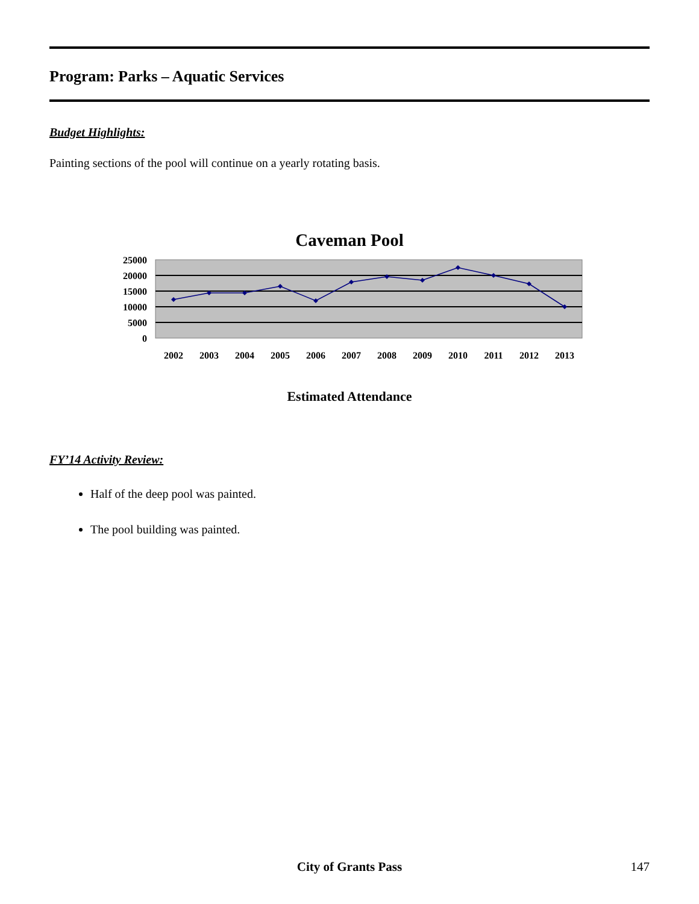Program: Parks – Aquatic Services
Budget Highlights:
Painting sections of the pool will continue on a yearly rotating basis.
Caveman Pool
25000
20000
15000
10000
5000
0
2002
2003
2004
2005
2006
2007
2008
2009
2010
2011
2012
2013
Estimated Attendance
FY’14 Activity Review:
Half of the deep pool was painted.
The pool building was painted.
City of Grants Pass 147